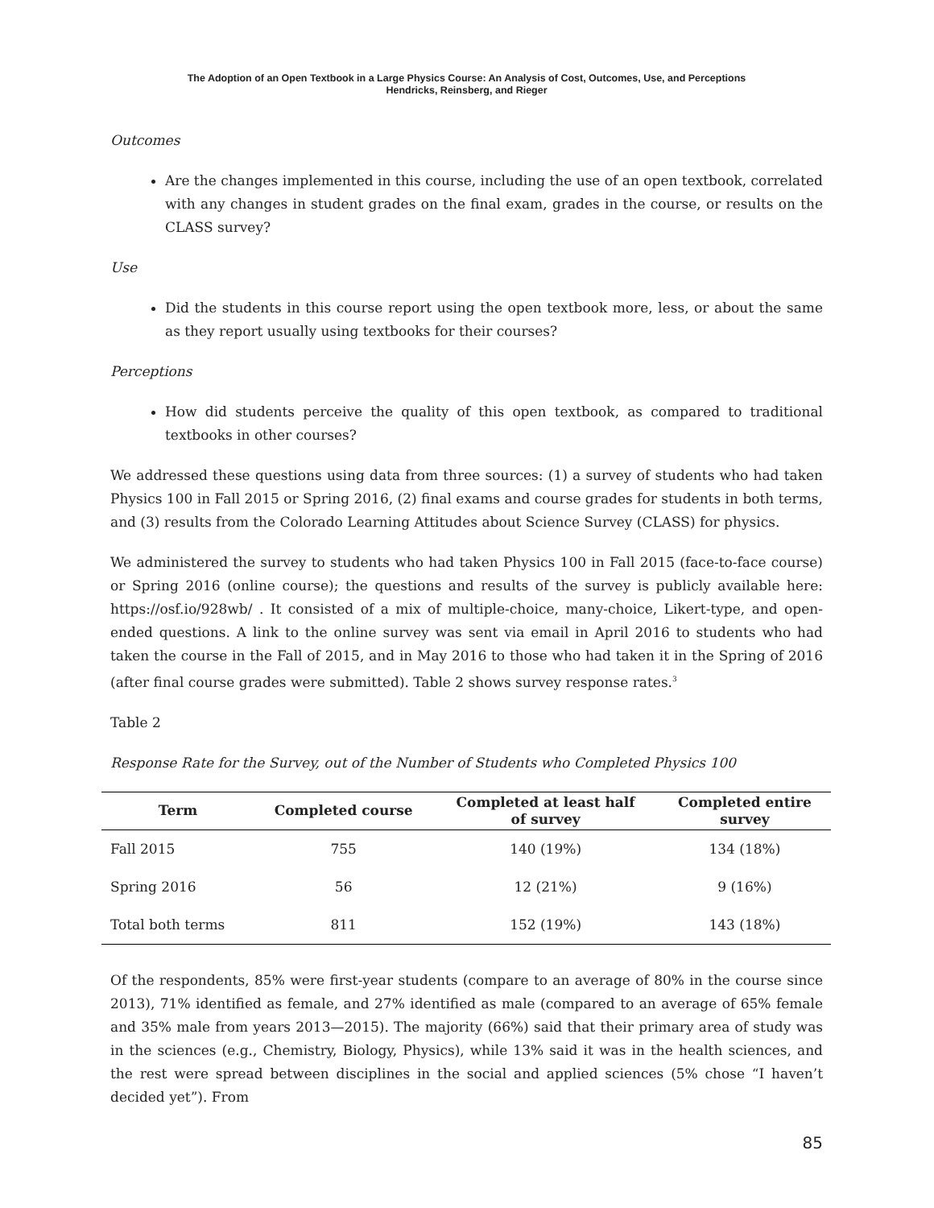The Adoption of an Open Textbook in a Large Physics Course: An Analysis of Cost, Outcomes, Use, and Perceptions
Hendricks, Reinsberg, and Rieger
Outcomes
Are the changes implemented in this course, including the use of an open textbook, correlated with any changes in student grades on the final exam, grades in the course, or results on the CLASS survey?
Use
Did the students in this course report using the open textbook more, less, or about the same as they report usually using textbooks for their courses?
Perceptions
How did students perceive the quality of this open textbook, as compared to traditional textbooks in other courses?
We addressed these questions using data from three sources: (1) a survey of students who had taken Physics 100 in Fall 2015 or Spring 2016, (2) final exams and course grades for students in both terms, and (3) results from the Colorado Learning Attitudes about Science Survey (CLASS) for physics.
We administered the survey to students who had taken Physics 100 in Fall 2015 (face-to-face course) or Spring 2016 (online course); the questions and results of the survey is publicly available here: https://osf.io/928wb/ . It consisted of a mix of multiple-choice, many-choice, Likert-type, and open-ended questions. A link to the online survey was sent via email in April 2016 to students who had taken the course in the Fall of 2015, and in May 2016 to those who had taken it in the Spring of 2016 (after final course grades were submitted). Table 2 shows survey response rates.<sup>3</sup>
Table 2
Response Rate for the Survey, out of the Number of Students who Completed Physics 100
| Term | Completed course | Completed at least half of survey | Completed entire survey |
| --- | --- | --- | --- |
| Fall 2015 | 755 | 140 (19%) | 134 (18%) |
| Spring 2016 | 56 | 12 (21%) | 9 (16%) |
| Total both terms | 811 | 152 (19%) | 143 (18%) |
Of the respondents, 85% were first-year students (compare to an average of 80% in the course since 2013), 71% identified as female, and 27% identified as male (compared to an average of 65% female and 35% male from years 2013—2015). The majority (66%) said that their primary area of study was in the sciences (e.g., Chemistry, Biology, Physics), while 13% said it was in the health sciences, and the rest were spread between disciplines in the social and applied sciences (5% chose “I haven’t decided yet”). From
85